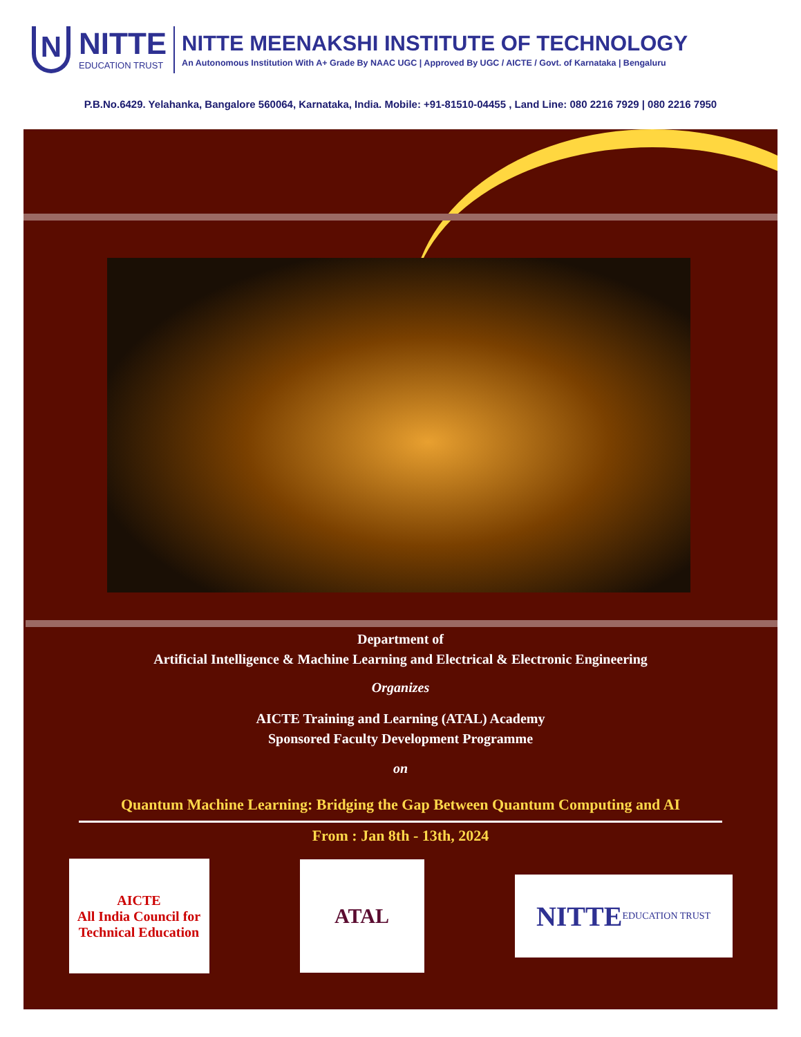N
NITTE
EDUCATION TRUST
NITTE MEENAKSHI INSTITUTE OF TECHNOLOGY
An Autonomous Institution With A+ Grade By NAAC UGC | Approved By UGC / AICTE / Govt. of Karnataka | Bengaluru
P.B.No.6429. Yelahanka, Bangalore 560064, Karnataka, India. Mobile: +91-81510-04455 , Land Line: 080 2216 7929 | 080 2216 7950
Department of
Artificial Intelligence & Machine Learning and Electrical & Electronic Engineering
Organizes
AICTE Training and Learning (ATAL) Academy
Sponsored Faculty Development Programme
on
Quantum Machine Learning: Bridging the Gap Between Quantum Computing and AI
From : Jan 8th - 13th, 2024
AICTE
All India Council for Technical Education
ATAL
NITTE
EDUCATION TRUST